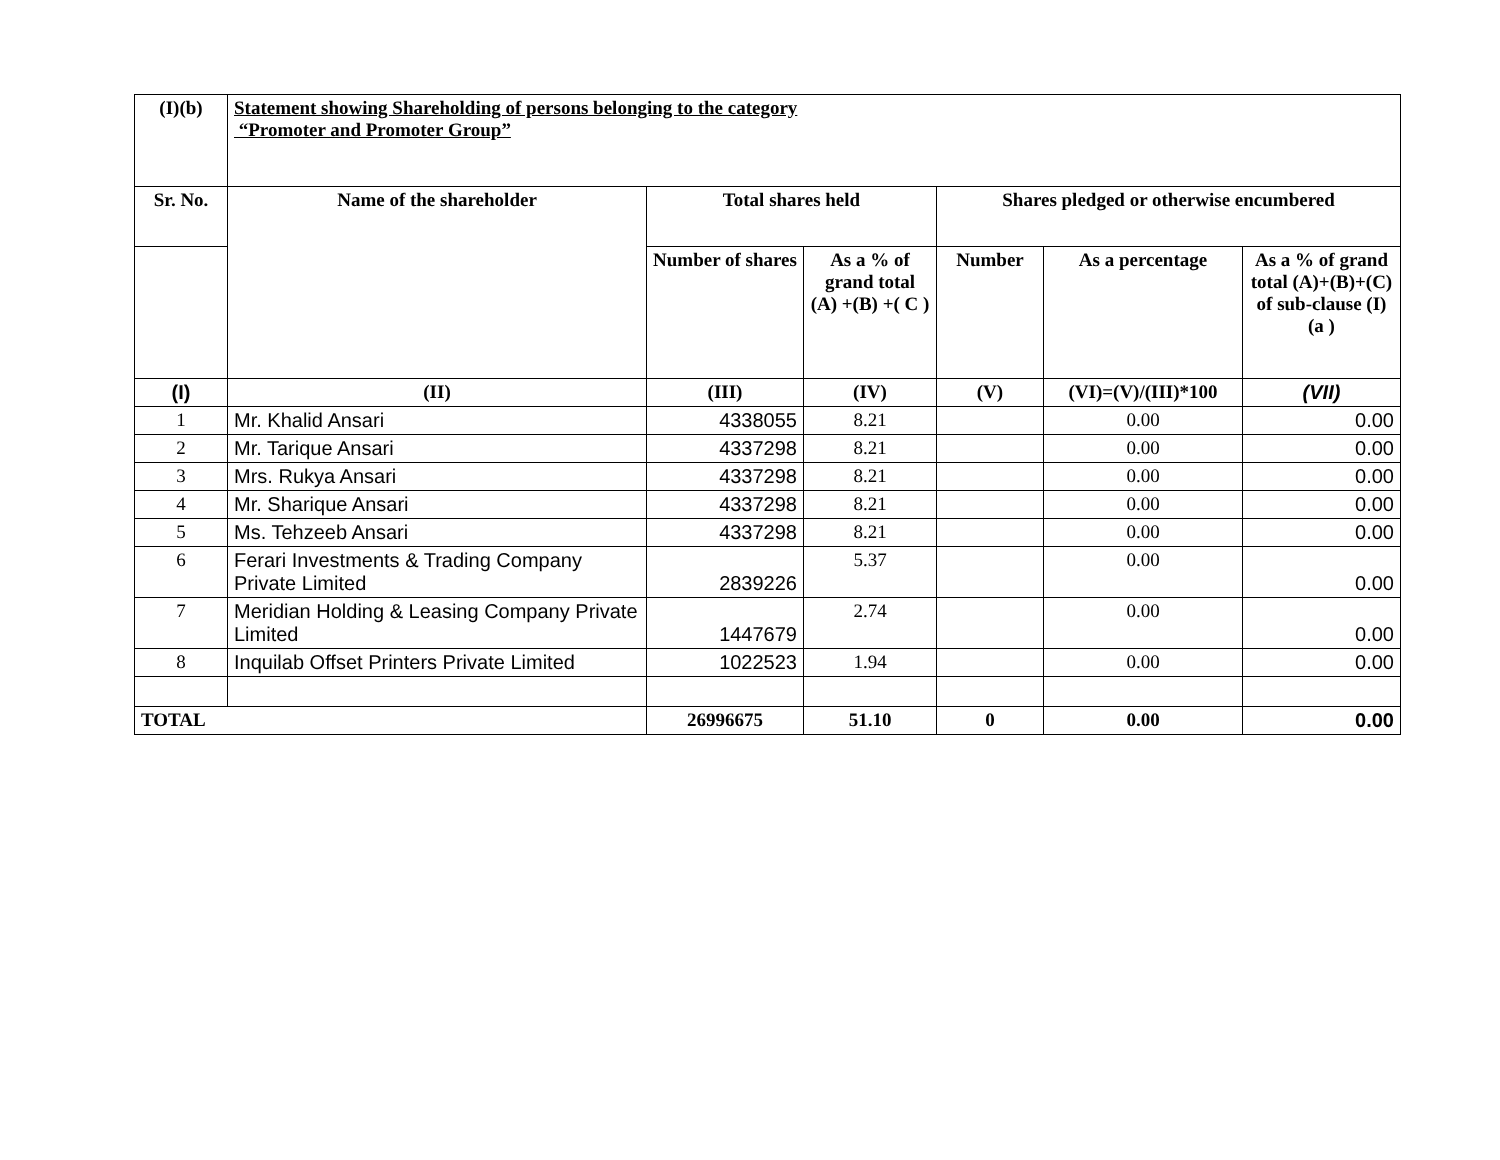| (I)(b) | Statement showing Shareholding of persons belonging to the category “Promoter and Promoter Group” | | | | | |
| --- | --- | --- | --- | --- | --- | --- |
| Sr. No. | Name of the shareholder | Total shares held | | Shares pledged or otherwise encumbered | | |
| | | Number of shares | As a % of grand total (A) +(B) +( C ) | Number | As a percentage | As a % of grand total (A)+(B)+(C) of sub-clause (I)(a ) |
| (I) | (II) | (III) | (IV) | (V) | (VI)=(V)/(III)*100 | (VII) |
| 1 | Mr. Khalid Ansari | 4338055 | 8.21 | | 0.00 | 0.00 |
| 2 | Mr. Tarique Ansari | 4337298 | 8.21 | | 0.00 | 0.00 |
| 3 | Mrs. Rukya Ansari | 4337298 | 8.21 | | 0.00 | 0.00 |
| 4 | Mr. Sharique Ansari | 4337298 | 8.21 | | 0.00 | 0.00 |
| 5 | Ms. Tehzeeb Ansari | 4337298 | 8.21 | | 0.00 | 0.00 |
| 6 | Ferari Investments & Trading Company Private Limited | 2839226 | 5.37 | | 0.00 | 0.00 |
| 7 | Meridian Holding & Leasing Company Private Limited | 1447679 | 2.74 | | 0.00 | 0.00 |
| 8 | Inquilab Offset Printers Private Limited | 1022523 | 1.94 | | 0.00 | 0.00 |
| TOTAL | | 26996675 | 51.10 | 0 | 0.00 | 0.00 |